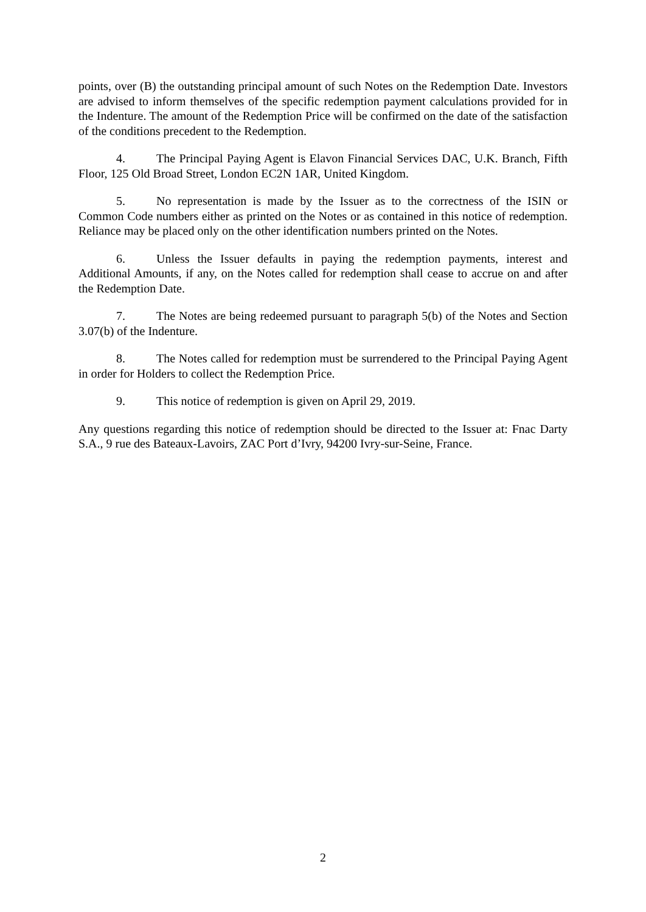points, over (B) the outstanding principal amount of such Notes on the Redemption Date. Investors are advised to inform themselves of the specific redemption payment calculations provided for in the Indenture. The amount of the Redemption Price will be confirmed on the date of the satisfaction of the conditions precedent to the Redemption.
4. The Principal Paying Agent is Elavon Financial Services DAC, U.K. Branch, Fifth Floor, 125 Old Broad Street, London EC2N 1AR, United Kingdom.
5. No representation is made by the Issuer as to the correctness of the ISIN or Common Code numbers either as printed on the Notes or as contained in this notice of redemption. Reliance may be placed only on the other identification numbers printed on the Notes.
6. Unless the Issuer defaults in paying the redemption payments, interest and Additional Amounts, if any, on the Notes called for redemption shall cease to accrue on and after the Redemption Date.
7. The Notes are being redeemed pursuant to paragraph 5(b) of the Notes and Section 3.07(b) of the Indenture.
8. The Notes called for redemption must be surrendered to the Principal Paying Agent in order for Holders to collect the Redemption Price.
9. This notice of redemption is given on April 29, 2019.
Any questions regarding this notice of redemption should be directed to the Issuer at: Fnac Darty S.A., 9 rue des Bateaux-Lavoirs, ZAC Port d’Ivry, 94200 Ivry-sur-Seine, France.
2